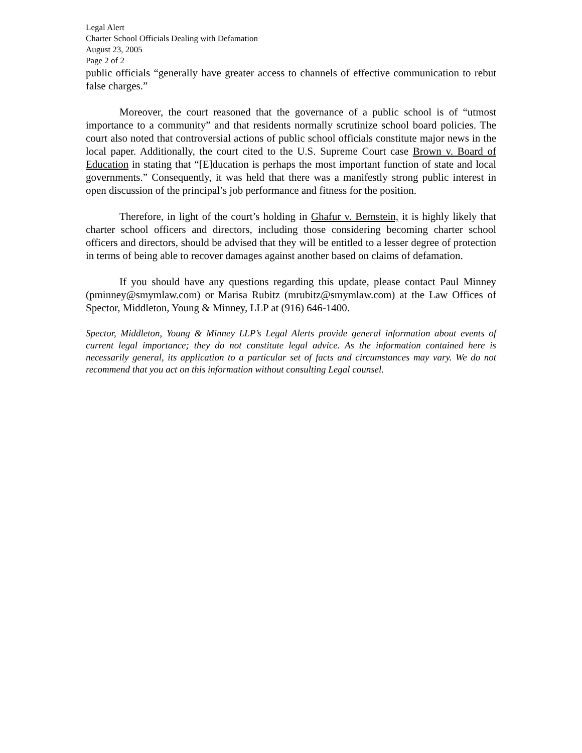Legal Alert
Charter School Officials Dealing with Defamation
August 23, 2005
Page 2 of 2
public officials “generally have greater access to channels of effective communication to rebut false charges.”
Moreover, the court reasoned that the governance of a public school is of “utmost importance to a community” and that residents normally scrutinize school board policies. The court also noted that controversial actions of public school officials constitute major news in the local paper. Additionally, the court cited to the U.S. Supreme Court case Brown v. Board of Education in stating that “[E]ducation is perhaps the most important function of state and local governments.” Consequently, it was held that there was a manifestly strong public interest in open discussion of the principal’s job performance and fitness for the position.
Therefore, in light of the court’s holding in Ghafur v. Bernstein, it is highly likely that charter school officers and directors, including those considering becoming charter school officers and directors, should be advised that they will be entitled to a lesser degree of protection in terms of being able to recover damages against another based on claims of defamation.
If you should have any questions regarding this update, please contact Paul Minney (pminney@smymlaw.com) or Marisa Rubitz (mrubitz@smymlaw.com) at the Law Offices of Spector, Middleton, Young & Minney, LLP at (916) 646-1400.
Spector, Middleton, Young & Minney LLP’s Legal Alerts provide general information about events of current legal importance; they do not constitute legal advice. As the information contained here is necessarily general, its application to a particular set of facts and circumstances may vary. We do not recommend that you act on this information without consulting Legal counsel.